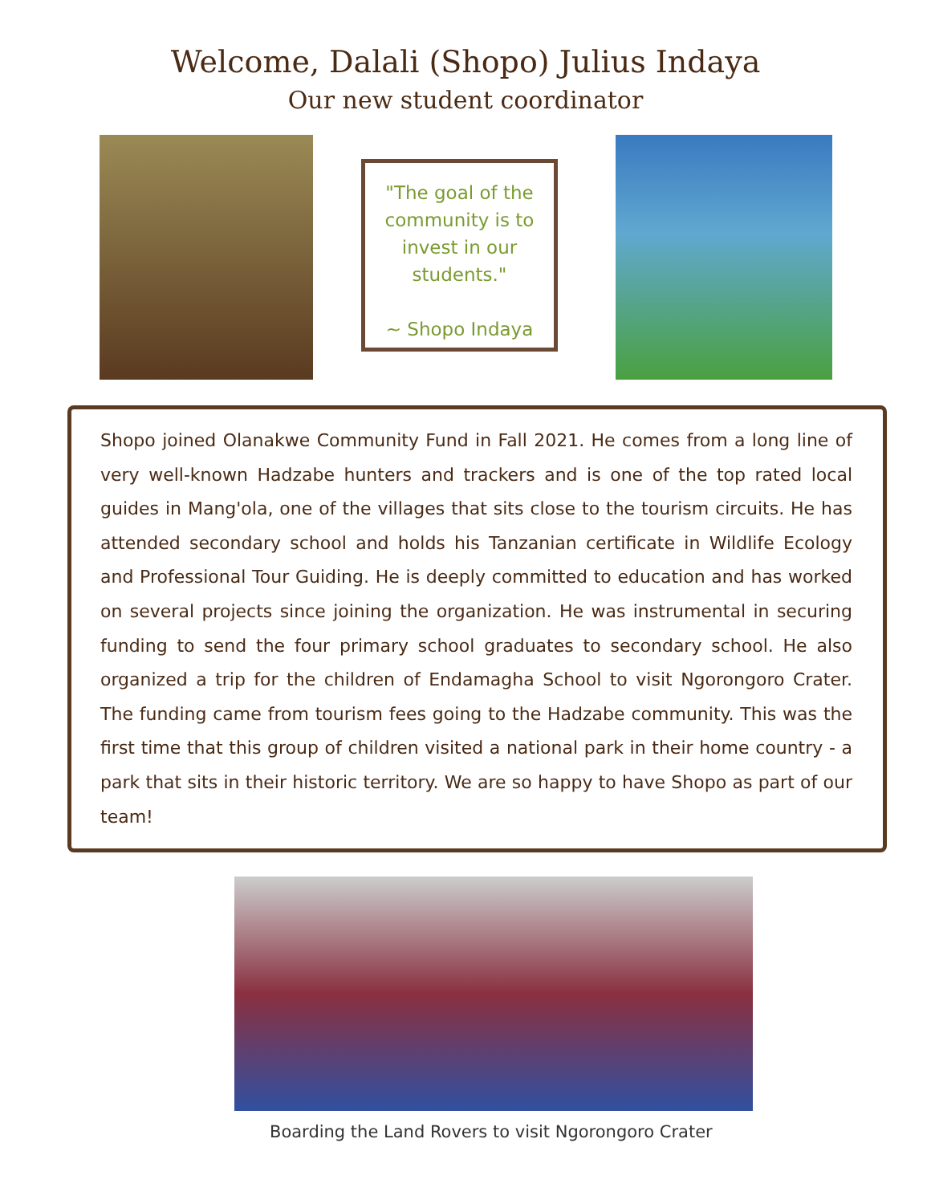Welcome, Dalali (Shopo) Julius Indaya
Our new student coordinator
"The goal of the community is to invest in our students."
~ Shopo Indaya
Shopo joined Olanakwe Community Fund in Fall 2021. He comes from a long line of very well-known Hadzabe hunters and trackers and is one of the top rated local guides in Mang'ola, one of the villages that sits close to the tourism circuits. He has attended secondary school and holds his Tanzanian certificate in Wildlife Ecology and Professional Tour Guiding. He is deeply committed to education and has worked on several projects since joining the organization. He was instrumental in securing funding to send the four primary school graduates to secondary school. He also organized a trip for the children of Endamagha School to visit Ngorongoro Crater. The funding came from tourism fees going to the Hadzabe community. This was the first time that this group of children visited a national park in their home country - a park that sits in their historic territory. We are so happy to have Shopo as part of our team!
Boarding the Land Rovers to visit Ngorongoro Crater